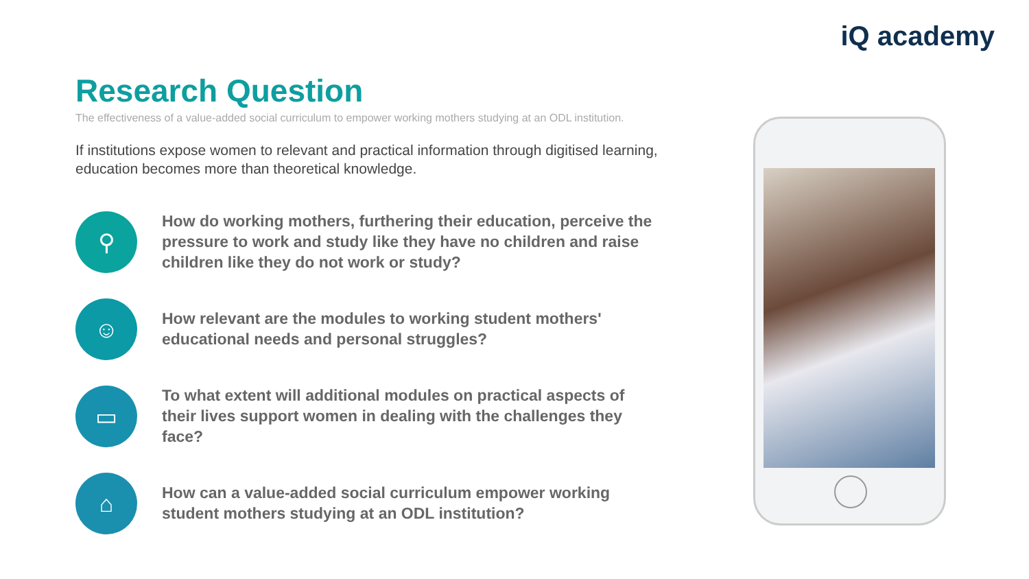iQ academy
Research Question
The effectiveness of a value-added social curriculum to empower working mothers studying at an ODL institution.
If institutions expose women to relevant and practical information through digitised learning, education becomes more than theoretical knowledge.
⚲
How do working mothers, furthering their education, perceive the pressure to work and study like they have no children and raise children like they do not work or study?
☺
How relevant are the modules to working student mothers' educational needs and personal struggles?
▭
To what extent will additional modules on practical aspects of their lives support women in dealing with the challenges they face?
⌂
How can a value-added social curriculum empower working student mothers studying at an ODL institution?